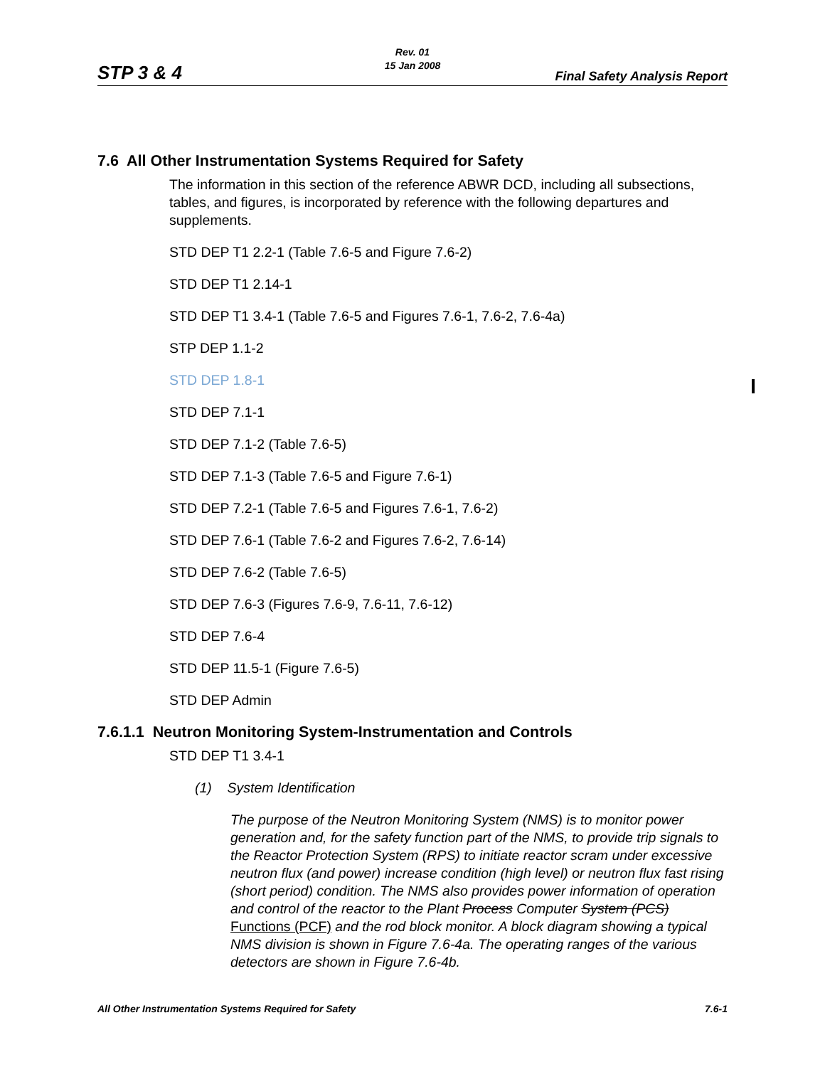Rev. 01
15 Jan 2008
STP 3 & 4 Final Safety Analysis Report
7.6 All Other Instrumentation Systems Required for Safety
The information in this section of the reference ABWR DCD, including all subsections, tables, and figures, is incorporated by reference with the following departures and supplements.
STD DEP T1 2.2-1 (Table 7.6-5 and Figure 7.6-2)
STD DEP T1 2.14-1
STD DEP T1 3.4-1 (Table 7.6-5 and Figures 7.6-1, 7.6-2, 7.6-4a)
STP DEP 1.1-2
STD DEP 1.8-1
STD DEP 7.1-1
STD DEP 7.1-2 (Table 7.6-5)
STD DEP 7.1-3 (Table 7.6-5 and Figure 7.6-1)
STD DEP 7.2-1 (Table 7.6-5 and Figures 7.6-1, 7.6-2)
STD DEP 7.6-1 (Table 7.6-2 and Figures 7.6-2, 7.6-14)
STD DEP 7.6-2 (Table 7.6-5)
STD DEP 7.6-3 (Figures 7.6-9, 7.6-11, 7.6-12)
STD DEP 7.6-4
STD DEP 11.5-1 (Figure 7.6-5)
STD DEP Admin
7.6.1.1 Neutron Monitoring System-Instrumentation and Controls
STD DEP T1 3.4-1
(1) System Identification
The purpose of the Neutron Monitoring System (NMS) is to monitor power generation and, for the safety function part of the NMS, to provide trip signals to the Reactor Protection System (RPS) to initiate reactor scram under excessive neutron flux (and power) increase condition (high level) or neutron flux fast rising (short period) condition. The NMS also provides power information of operation and control of the reactor to the Plant Process Computer System (PCS) Functions (PCF) and the rod block monitor. A block diagram showing a typical NMS division is shown in Figure 7.6-4a. The operating ranges of the various detectors are shown in Figure 7.6-4b.
All Other Instrumentation Systems Required for Safety 7.6-1